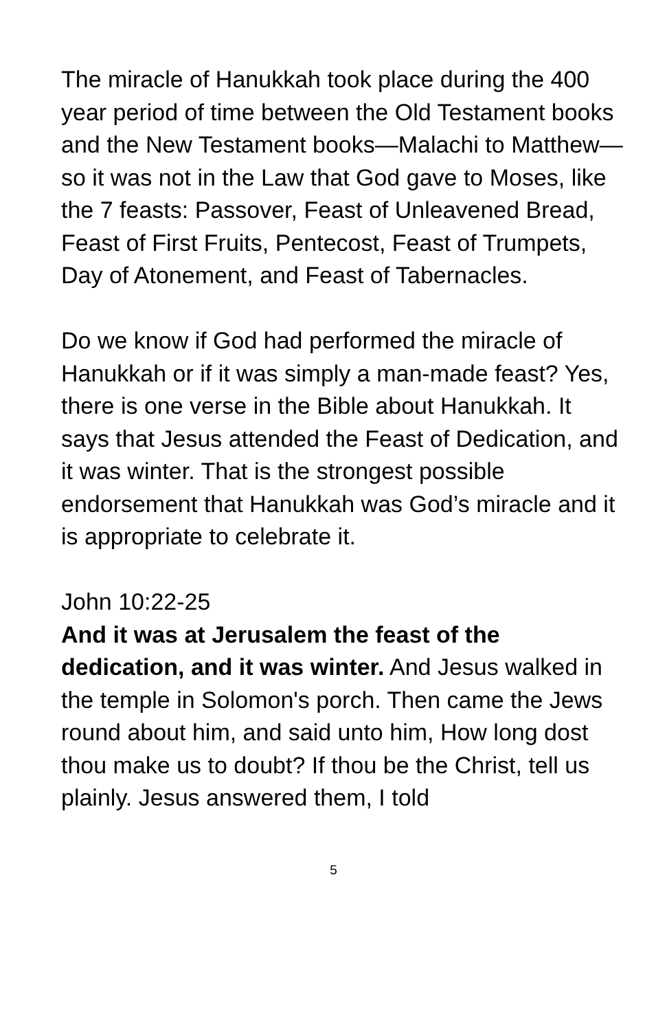The miracle of Hanukkah took place during the 400 year period of time between the Old Testament books and the New Testament books—Malachi to Matthew—so it was not in the Law that God gave to Moses, like the 7 feasts: Passover, Feast of Unleavened Bread, Feast of First Fruits, Pentecost, Feast of Trumpets, Day of Atonement, and Feast of Tabernacles.
Do we know if God had performed the miracle of Hanukkah or if it was simply a man-made feast? Yes, there is one verse in the Bible about Hanukkah. It says that Jesus attended the Feast of Dedication, and it was winter. That is the strongest possible endorsement that Hanukkah was God’s miracle and it is appropriate to celebrate it.
John 10:22-25
And it was at Jerusalem the feast of the dedication, and it was winter. And Jesus walked in the temple in Solomon's porch. Then came the Jews round about him, and said unto him, How long dost thou make us to doubt? If thou be the Christ, tell us plainly. Jesus answered them, I told
5